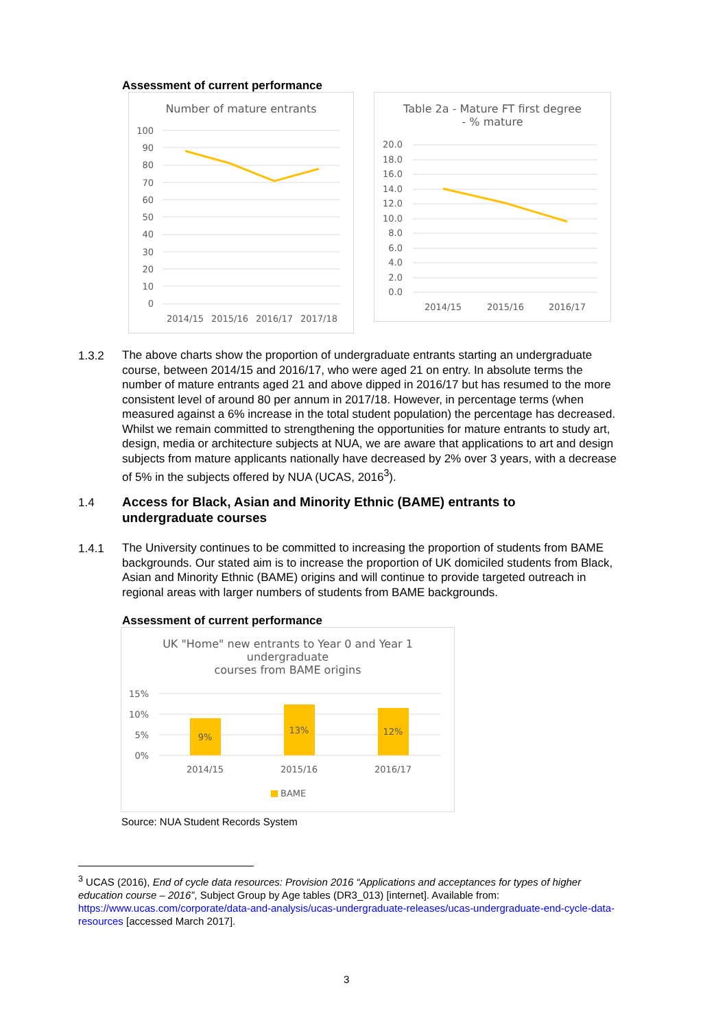Assessment of current performance
Number of mature entrants
100
90
80
70
60
50
40
30
20
10
0
2014/15
2015/16
2016/17
2017/18
Table 2a - Mature FT first degree
- % mature
20.0
18.0
16.0
14.0
12.0
10.0
8.0
6.0
4.0
2.0
0.0
2014/15
2015/16
2016/17
1.3.2
The above charts show the proportion of undergraduate entrants starting an undergraduate course, between 2014/15 and 2016/17, who were aged 21 on entry. In absolute terms the number of mature entrants aged 21 and above dipped in 2016/17 but has resumed to the more consistent level of around 80 per annum in 2017/18. However, in percentage terms (when measured against a 6% increase in the total student population) the percentage has decreased. Whilst we remain committed to strengthening the opportunities for mature entrants to study art, design, media or architecture subjects at NUA, we are aware that applications to art and design subjects from mature applicants nationally have decreased by 2% over 3 years, with a decrease of 5% in the subjects offered by NUA (UCAS, 2016<sup>3</sup>).
1.4
Access for Black, Asian and Minority Ethnic (BAME) entrants to undergraduate courses
1.4.1
The University continues to be committed to increasing the proportion of students from BAME backgrounds. Our stated aim is to increase the proportion of UK domiciled students from Black, Asian and Minority Ethnic (BAME) origins and will continue to provide targeted outreach in regional areas with larger numbers of students from BAME backgrounds.
Assessment of current performance
UK "Home" new entrants to Year 0 and Year 1
undergraduate
courses from BAME origins
9%
13%
12%
15%
10%
5%
0%
2014/15
2015/16
2016/17
BAME
Source: NUA Student Records System
<sup>3</sup> UCAS (2016), End of cycle data resources: Provision 2016 “Applications and acceptances for types of higher education course – 2016”, Subject Group by Age tables (DR3_013) [internet]. Available from: https://www.ucas.com/corporate/data-and-analysis/ucas-undergraduate-releases/ucas-undergraduate-end-cycle-data-resources [accessed March 2017].
3